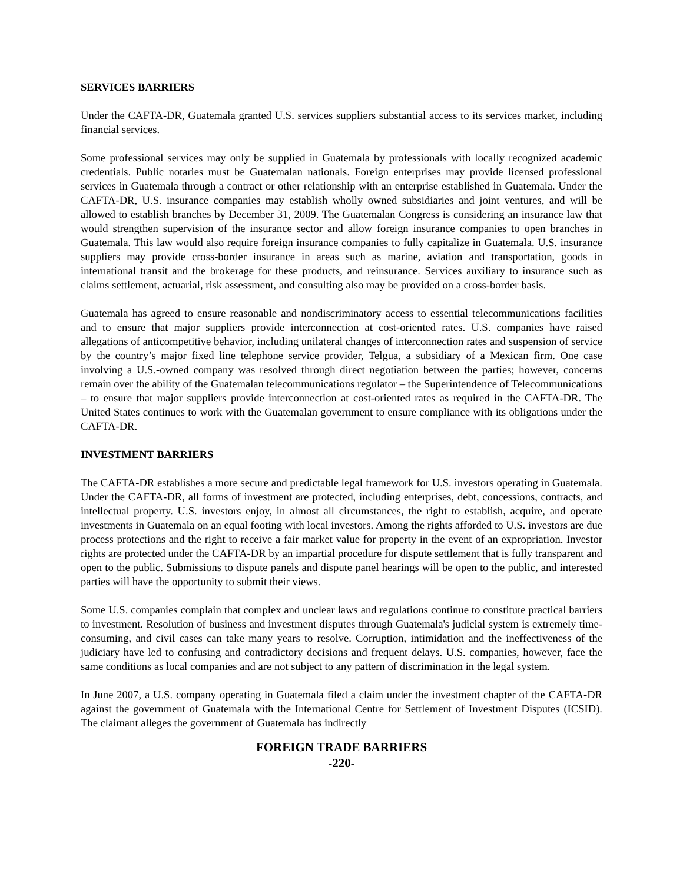SERVICES BARRIERS
Under the CAFTA-DR, Guatemala granted U.S. services suppliers substantial access to its services market, including financial services.
Some professional services may only be supplied in Guatemala by professionals with locally recognized academic credentials. Public notaries must be Guatemalan nationals. Foreign enterprises may provide licensed professional services in Guatemala through a contract or other relationship with an enterprise established in Guatemala. Under the CAFTA-DR, U.S. insurance companies may establish wholly owned subsidiaries and joint ventures, and will be allowed to establish branches by December 31, 2009. The Guatemalan Congress is considering an insurance law that would strengthen supervision of the insurance sector and allow foreign insurance companies to open branches in Guatemala. This law would also require foreign insurance companies to fully capitalize in Guatemala. U.S. insurance suppliers may provide cross-border insurance in areas such as marine, aviation and transportation, goods in international transit and the brokerage for these products, and reinsurance. Services auxiliary to insurance such as claims settlement, actuarial, risk assessment, and consulting also may be provided on a cross-border basis.
Guatemala has agreed to ensure reasonable and nondiscriminatory access to essential telecommunications facilities and to ensure that major suppliers provide interconnection at cost-oriented rates. U.S. companies have raised allegations of anticompetitive behavior, including unilateral changes of interconnection rates and suspension of service by the country’s major fixed line telephone service provider, Telgua, a subsidiary of a Mexican firm. One case involving a U.S.-owned company was resolved through direct negotiation between the parties; however, concerns remain over the ability of the Guatemalan telecommunications regulator – the Superintendence of Telecommunications – to ensure that major suppliers provide interconnection at cost-oriented rates as required in the CAFTA-DR. The United States continues to work with the Guatemalan government to ensure compliance with its obligations under the CAFTA-DR.
INVESTMENT BARRIERS
The CAFTA-DR establishes a more secure and predictable legal framework for U.S. investors operating in Guatemala. Under the CAFTA-DR, all forms of investment are protected, including enterprises, debt, concessions, contracts, and intellectual property. U.S. investors enjoy, in almost all circumstances, the right to establish, acquire, and operate investments in Guatemala on an equal footing with local investors. Among the rights afforded to U.S. investors are due process protections and the right to receive a fair market value for property in the event of an expropriation. Investor rights are protected under the CAFTA-DR by an impartial procedure for dispute settlement that is fully transparent and open to the public. Submissions to dispute panels and dispute panel hearings will be open to the public, and interested parties will have the opportunity to submit their views.
Some U.S. companies complain that complex and unclear laws and regulations continue to constitute practical barriers to investment. Resolution of business and investment disputes through Guatemala's judicial system is extremely time-consuming, and civil cases can take many years to resolve. Corruption, intimidation and the ineffectiveness of the judiciary have led to confusing and contradictory decisions and frequent delays. U.S. companies, however, face the same conditions as local companies and are not subject to any pattern of discrimination in the legal system.
In June 2007, a U.S. company operating in Guatemala filed a claim under the investment chapter of the CAFTA-DR against the government of Guatemala with the International Centre for Settlement of Investment Disputes (ICSID). The claimant alleges the government of Guatemala has indirectly
FOREIGN TRADE BARRIERS
-220-